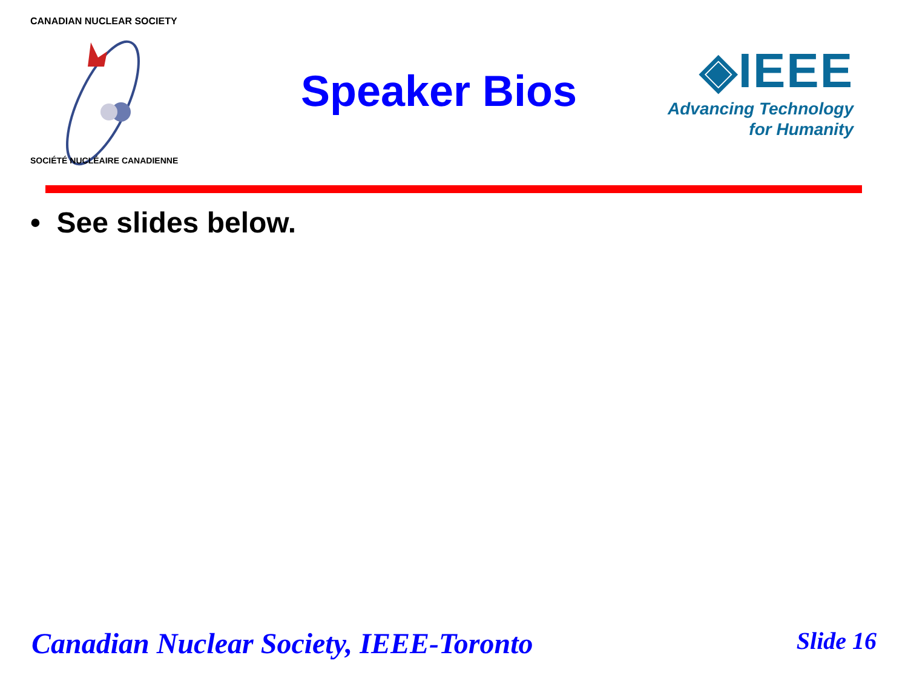CANADIAN NUCLEAR SOCIETY
SOCIÉTÉ NUCLÉAIRE CANADIENNE
Speaker Bios
◈IEEE
Advancing Technology
for Humanity
• See slides below.
Canadian Nuclear Society, IEEE-Toronto Slide 16